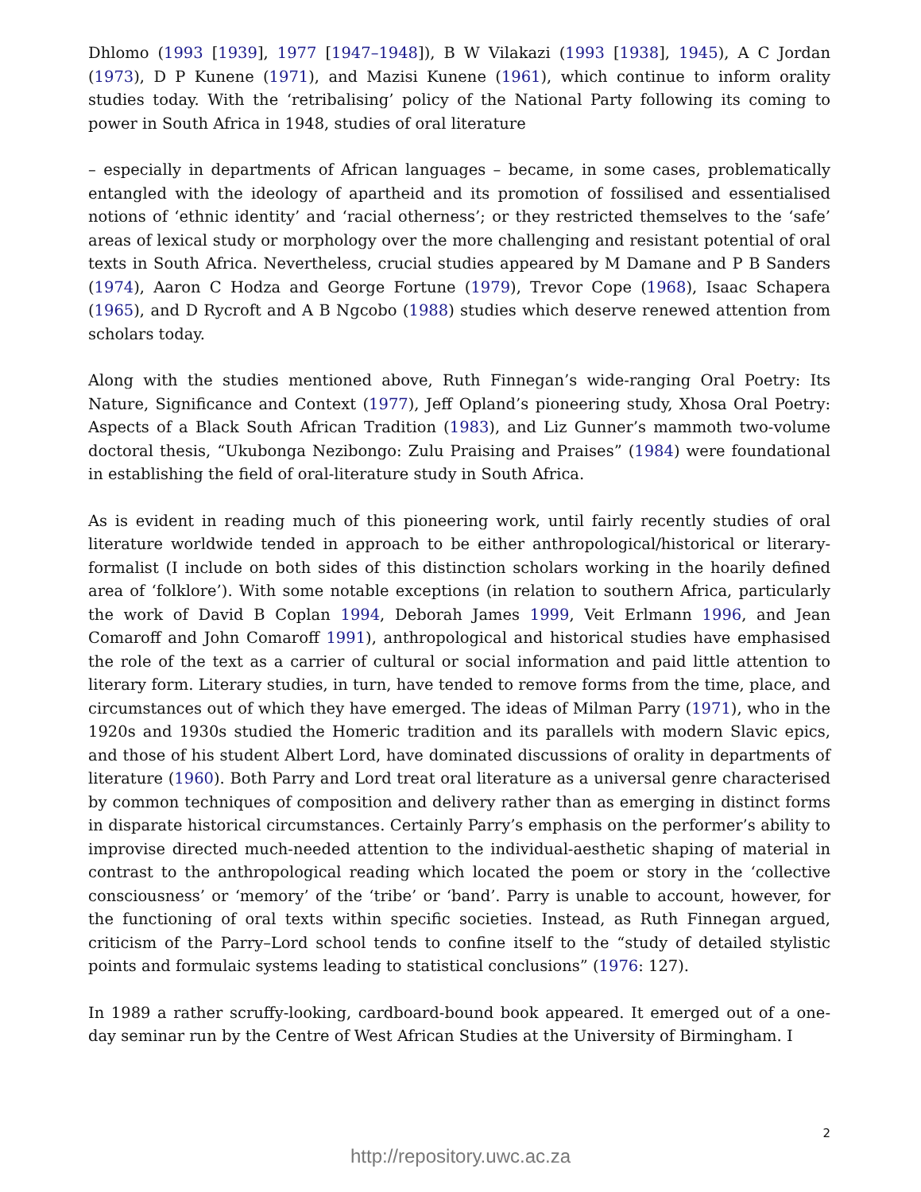Dhlomo (1993 [1939], 1977 [1947–1948]), B W Vilakazi (1993 [1938], 1945), A C Jordan (1973), D P Kunene (1971), and Mazisi Kunene (1961), which continue to inform orality studies today. With the ‘retribalising’ policy of the National Party following its coming to power in South Africa in 1948, studies of oral literature
– especially in departments of African languages – became, in some cases, problematically entangled with the ideology of apartheid and its promotion of fossilised and essentialised notions of ‘ethnic identity’ and ‘racial otherness’; or they restricted themselves to the ‘safe’ areas of lexical study or morphology over the more challenging and resistant potential of oral texts in South Africa. Nevertheless, crucial studies appeared by M Damane and P B Sanders (1974), Aaron C Hodza and George Fortune (1979), Trevor Cope (1968), Isaac Schapera (1965), and D Rycroft and A B Ngcobo (1988) studies which deserve renewed attention from scholars today.
Along with the studies mentioned above, Ruth Finnegan’s wide-ranging Oral Poetry: Its Nature, Significance and Context (1977), Jeff Opland’s pioneering study, Xhosa Oral Poetry: Aspects of a Black South African Tradition (1983), and Liz Gunner’s mammoth two-volume doctoral thesis, “Ukubonga Nezibongo: Zulu Praising and Praises” (1984) were foundational in establishing the field of oral-literature study in South Africa.
As is evident in reading much of this pioneering work, until fairly recently studies of oral literature worldwide tended in approach to be either anthropological/historical or literary-formalist (I include on both sides of this distinction scholars working in the hoarily defined area of ‘folklore’). With some notable exceptions (in relation to southern Africa, particularly the work of David B Coplan 1994, Deborah James 1999, Veit Erlmann 1996, and Jean Comaroff and John Comaroff 1991), anthropological and historical studies have emphasised the role of the text as a carrier of cultural or social information and paid little attention to literary form. Literary studies, in turn, have tended to remove forms from the time, place, and circumstances out of which they have emerged. The ideas of Milman Parry (1971), who in the 1920s and 1930s studied the Homeric tradition and its parallels with modern Slavic epics, and those of his student Albert Lord, have dominated discussions of orality in departments of literature (1960). Both Parry and Lord treat oral literature as a universal genre characterised by common techniques of composition and delivery rather than as emerging in distinct forms in disparate historical circumstances. Certainly Parry’s emphasis on the performer’s ability to improvise directed much-needed attention to the individual-aesthetic shaping of material in contrast to the anthropological reading which located the poem or story in the ‘collective consciousness’ or ‘memory’ of the ‘tribe’ or ‘band’. Parry is unable to account, however, for the functioning of oral texts within specific societies. Instead, as Ruth Finnegan argued, criticism of the Parry–Lord school tends to confine itself to the “study of detailed stylistic points and formulaic systems leading to statistical conclusions” (1976: 127).
In 1989 a rather scruffy-looking, cardboard-bound book appeared. It emerged out of a one-day seminar run by the Centre of West African Studies at the University of Birmingham. I
2
http://repository.uwc.ac.za